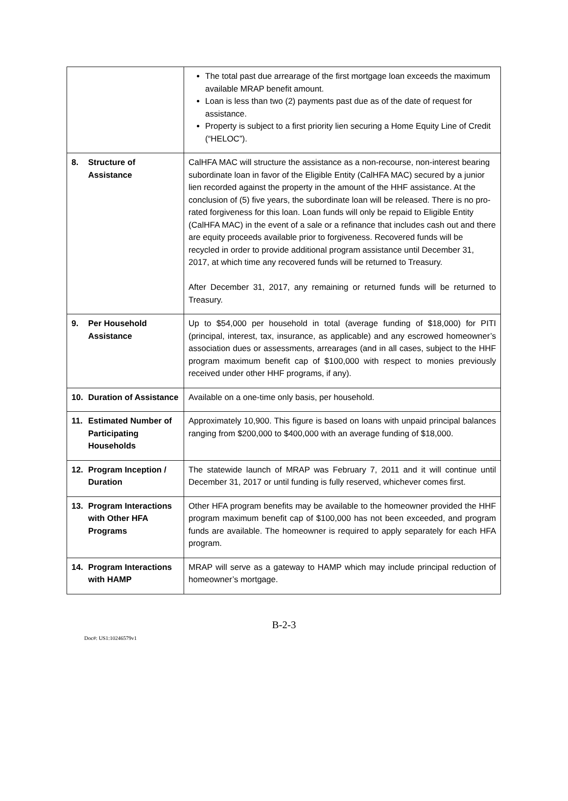| | The total past due arrearage of the first mortgage loan exceeds the maximum available MRAP benefit amount. Loan is less than two (2) payments past due as of the date of request for assistance. Property is subject to a first priority lien securing a Home Equity Line of Credit (“HELOC”). |
| 8. Structure of Assistance | CalHFA MAC will structure the assistance as a non-recourse, non-interest bearing subordinate loan in favor of the Eligible Entity (CalHFA MAC) secured by a junior lien recorded against the property in the amount of the HHF assistance. At the conclusion of (5) five years, the subordinate loan will be released. There is no pro-rated forgiveness for this loan. Loan funds will only be repaid to Eligible Entity (CalHFA MAC) in the event of a sale or a refinance that includes cash out and there are equity proceeds available prior to forgiveness. Recovered funds will be recycled in order to provide additional program assistance until December 31, 2017, at which time any recovered funds will be returned to Treasury. After December 31, 2017, any remaining or returned funds will be returned to Treasury. |
| 9. Per Household Assistance | Up to $54,000 per household in total (average funding of $18,000) for PITI (principal, interest, tax, insurance, as applicable) and any escrowed homeowner’s association dues or assessments, arrearages (and in all cases, subject to the HHF program maximum benefit cap of $100,000 with respect to monies previously received under other HHF programs, if any). |
| 10. Duration of Assistance | Available on a one-time only basis, per household. |
| 11. Estimated Number of Participating Households | Approximately 10,900. This figure is based on loans with unpaid principal balances ranging from $200,000 to $400,000 with an average funding of $18,000. |
| 12. Program Inception / Duration | The statewide launch of MRAP was February 7, 2011 and it will continue until December 31, 2017 or until funding is fully reserved, whichever comes first. |
| 13. Program Interactions with Other HFA Programs | Other HFA program benefits may be available to the homeowner provided the HHF program maximum benefit cap of $100,000 has not been exceeded, and program funds are available. The homeowner is required to apply separately for each HFA program. |
| 14. Program Interactions with HAMP | MRAP will serve as a gateway to HAMP which may include principal reduction of homeowner’s mortgage. |
B-2-3
Doc#: US1:10246579v1